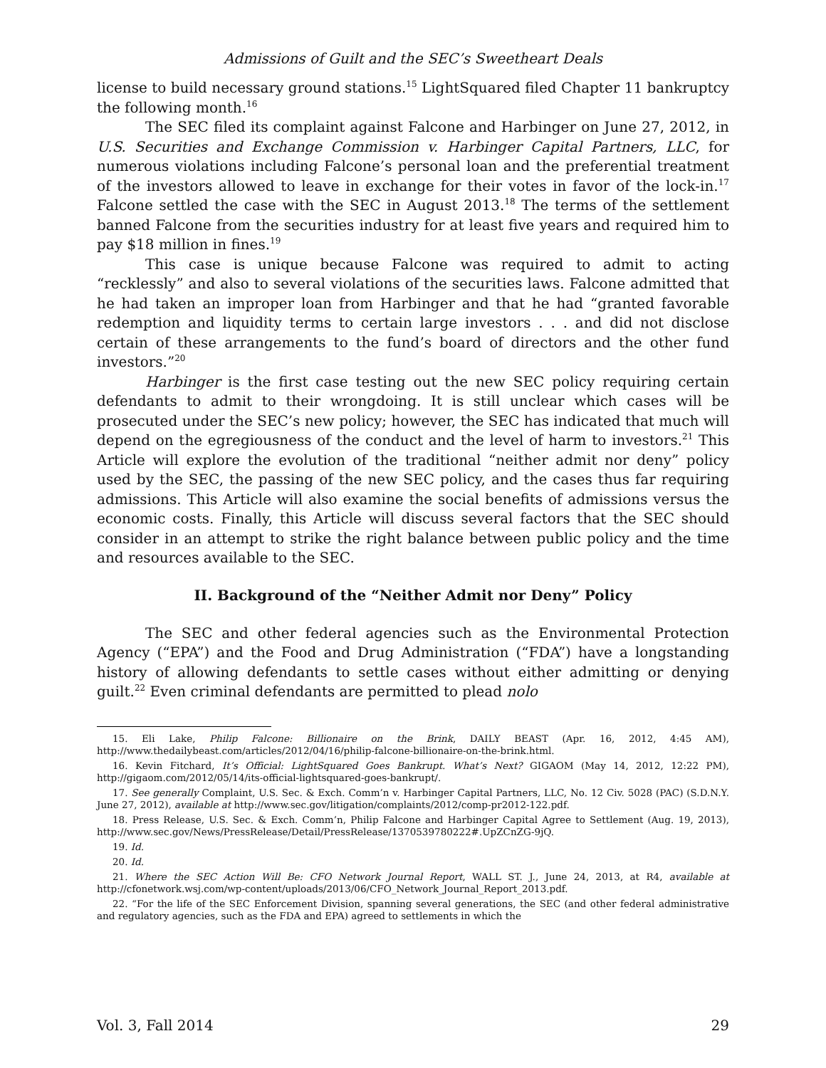Admissions of Guilt and the SEC’s Sweetheart Deals
license to build necessary ground stations.<sup>15</sup> LightSquared filed Chapter 11 bankruptcy the following month.<sup>16</sup>
The SEC filed its complaint against Falcone and Harbinger on June 27, 2012, in U.S. Securities and Exchange Commission v. Harbinger Capital Partners, LLC, for numerous violations including Falcone’s personal loan and the preferential treatment of the investors allowed to leave in exchange for their votes in favor of the lock-in.<sup>17</sup> Falcone settled the case with the SEC in August 2013.<sup>18</sup> The terms of the settlement banned Falcone from the securities industry for at least five years and required him to pay $18 million in fines.<sup>19</sup>
This case is unique because Falcone was required to admit to acting “recklessly” and also to several violations of the securities laws. Falcone admitted that he had taken an improper loan from Harbinger and that he had “granted favorable redemption and liquidity terms to certain large investors . . . and did not disclose certain of these arrangements to the fund’s board of directors and the other fund investors.”<sup>20</sup>
Harbinger is the first case testing out the new SEC policy requiring certain defendants to admit to their wrongdoing. It is still unclear which cases will be prosecuted under the SEC’s new policy; however, the SEC has indicated that much will depend on the egregiousness of the conduct and the level of harm to investors.<sup>21</sup> This Article will explore the evolution of the traditional “neither admit nor deny” policy used by the SEC, the passing of the new SEC policy, and the cases thus far requiring admissions. This Article will also examine the social benefits of admissions versus the economic costs. Finally, this Article will discuss several factors that the SEC should consider in an attempt to strike the right balance between public policy and the time and resources available to the SEC.
II. Background of the “Neither Admit nor Deny” Policy
The SEC and other federal agencies such as the Environmental Protection Agency (“EPA”) and the Food and Drug Administration (“FDA”) have a longstanding history of allowing defendants to settle cases without either admitting or denying guilt.<sup>22</sup> Even criminal defendants are permitted to plead nolo
15. Eli Lake, Philip Falcone: Billionaire on the Brink, DAILY BEAST (Apr. 16, 2012, 4:45 AM), http://www.thedailybeast.com/articles/2012/04/16/philip-falcone-billionaire-on-the-brink.html.
16. Kevin Fitchard, It’s Official: LightSquared Goes Bankrupt. What’s Next? GIGAOM (May 14, 2012, 12:22 PM), http://gigaom.com/2012/05/14/its-official-lightsquared-goes-bankrupt/.
17. See generally Complaint, U.S. Sec. & Exch. Comm’n v. Harbinger Capital Partners, LLC, No. 12 Civ. 5028 (PAC) (S.D.N.Y. June 27, 2012), available at http://www.sec.gov/litigation/complaints/2012/comp-pr2012-122.pdf.
18. Press Release, U.S. Sec. & Exch. Comm’n, Philip Falcone and Harbinger Capital Agree to Settlement (Aug. 19, 2013), http://www.sec.gov/News/PressRelease/Detail/PressRelease/1370539780222#.UpZCnZG-9jQ.
19. Id.
20. Id.
21. Where the SEC Action Will Be: CFO Network Journal Report, WALL ST. J., June 24, 2013, at R4, available at http://cfonetwork.wsj.com/wp-content/uploads/2013/06/CFO_Network_Journal_Report_2013.pdf.
22. “For the life of the SEC Enforcement Division, spanning several generations, the SEC (and other federal administrative and regulatory agencies, such as the FDA and EPA) agreed to settlements in which the
Vol. 3, Fall 2014 29